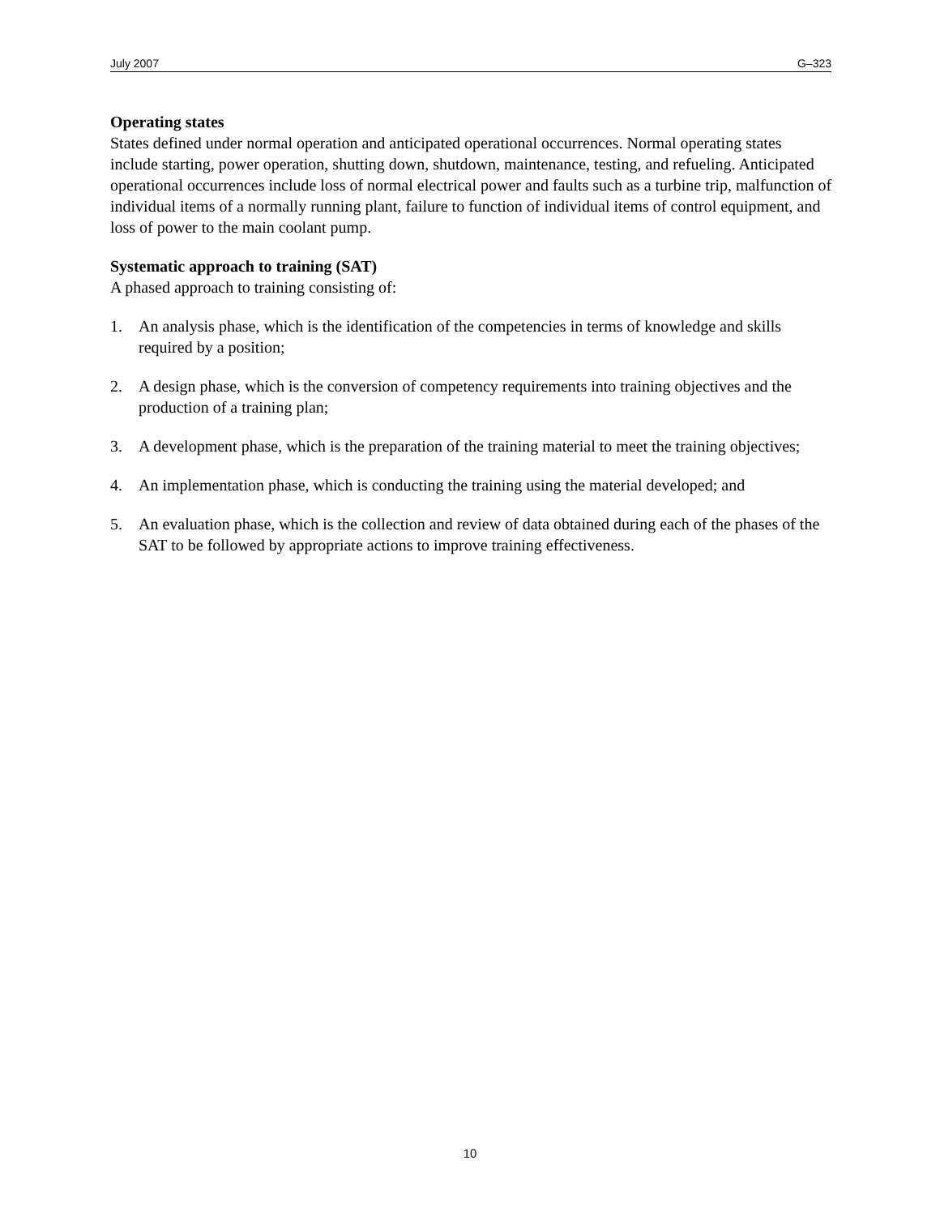July 2007 G–323
Operating states
States defined under normal operation and anticipated operational occurrences. Normal operating states include starting, power operation, shutting down, shutdown, maintenance, testing, and refueling. Anticipated operational occurrences include loss of normal electrical power and faults such as a turbine trip, malfunction of individual items of a normally running plant, failure to function of individual items of control equipment, and loss of power to the main coolant pump.
Systematic approach to training (SAT)
A phased approach to training consisting of:
1. An analysis phase, which is the identification of the competencies in terms of knowledge and skills required by a position;
2. A design phase, which is the conversion of competency requirements into training objectives and the production of a training plan;
3. A development phase, which is the preparation of the training material to meet the training objectives;
4. An implementation phase, which is conducting the training using the material developed; and
5. An evaluation phase, which is the collection and review of data obtained during each of the phases of the SAT to be followed by appropriate actions to improve training effectiveness.
10